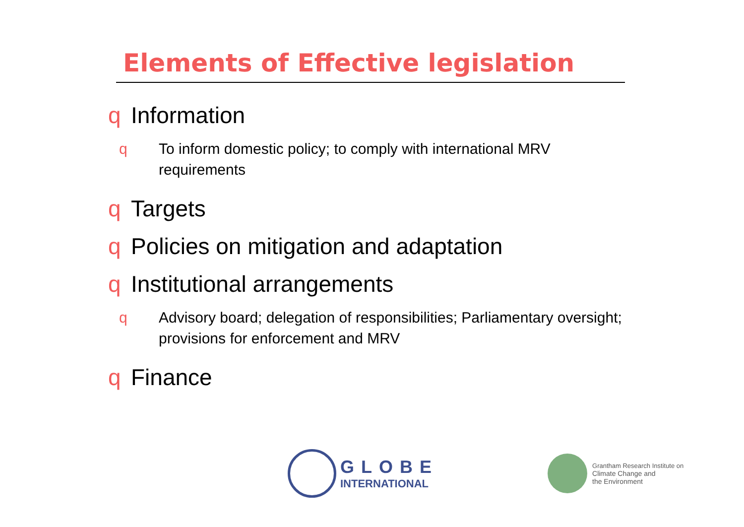Elements of Effective legislation
q Information
q To inform domestic policy; to comply with international MRV requirements
q Targets
q Policies on mitigation and adaptation
q Institutional arrangements
q Advisory board; delegation of responsibilities; Parliamentary oversight; provisions for enforcement and MRV
q Finance
GLOBE
INTERNATIONAL
Grantham Research Institute on
Climate Change and
the Environment